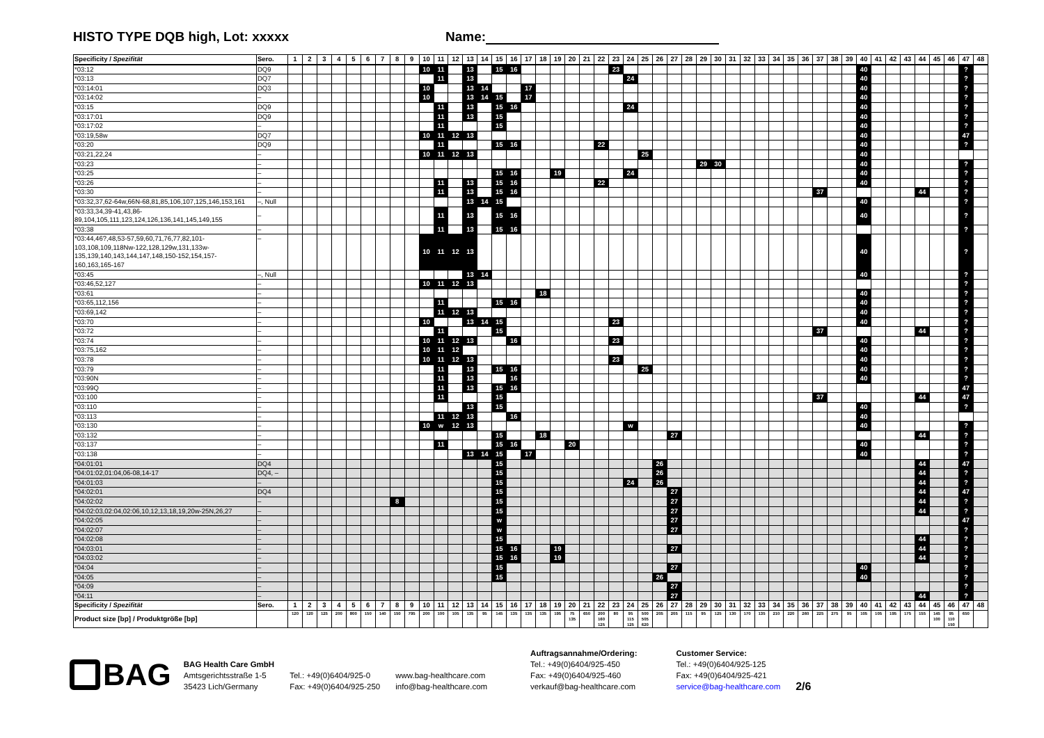HISTO TYPE DQB high, Lot: xxxxx Name:
| Specificity / Spezifität | Sero. | 1 | 2 | 3 | 4 | 5 | 6 | 7 | 8 | 9 | 10 | 11 | 12 | 13 | 14 | 15 | 16 | 17 | 18 | 19 | 20 | 21 | 22 | 23 | 24 | 25 | 26 | 27 | 28 | 29 | 30 | 31 | 32 | 33 | 34 | 35 | 36 | 37 | 38 | 39 | 40 | 41 | 42 | 43 | 44 | 45 | 46 | 47 | 48 |
| --- | --- | --- | --- | --- | --- | --- | --- | --- | --- | --- | --- | --- | --- | --- | --- | --- | --- | --- | --- | --- | --- | --- | --- | --- | --- | --- | --- | --- | --- | --- | --- | --- | --- | --- | --- | --- | --- | --- | --- | --- | --- | --- | --- | --- | --- | --- | --- | --- | --- |
| *03:12 | DQ9 | | | | | | | | | | 10 | 11 | | 13 | | 15 | 16 | | | | | | | 23 | | | | | | | | | | | | | | | | | 40 | | | | | | | ? | |
| *03:13 | DQ7 | | | | | | | | | | | 11 | | 13 | | | | | | | | | | | 24 | | | | | | | | | | | | | | | | 40 | | | | | | | ? | |
| *03:14:01 | DQ3 | | | | | | | | | | 10 | | | 13 | 14 | | | 17 | | | | | | | | | | | | | | | | | | | | | | | 40 | | | | | | | ? | |
| *03:14:02 | – | | | | | | | | | | 10 | | | 13 | 14 | 15 | | 17 | | | | | | | | | | | | | | | | | | | | | | | 40 | | | | | | | ? | |
| *03:15 | DQ9 | | | | | | | | | | | 11 | | 13 | | 15 | 16 | | | | | | | | 24 | | | | | | | | | | | | | | | | 40 | | | | | | | ? | |
| *03:17:01 | DQ9 | | | | | | | | | | | 11 | | 13 | | 15 | | | | | | | | | | | | | | | | | | | | | | | | | 40 | | | | | | | ? | |
| *03:17:02 | – | | | | | | | | | | | 11 | | | | 15 | | | | | | | | | | | | | | | | | | | | | | | | | 40 | | | | | | | ? | |
| *03:19,58w | DQ7 | | | | | | | | | | 10 | 11 | 12 | 13 | | | | | | | | | | | | | | | | | | | | | | | | | | | 40 | | | | | | | 47 | |
| *03:20 | DQ9 | | | | | | | | | | | 11 | | | | 15 | 16 | | | | | | 22 | | | | | | | | | | | | | | | | | | 40 | | | | | | | ? | |
| *03:21,22,24 | – | | | | | | | | | | 10 | 11 | 12 | 13 | | | | | | | | | | | | 25 | | | | | | | | | | | | | | | 40 | | | | | | | | |
| *03:23 | – | | | | | | | | | | | | | | | | | | | | | | | | | | | | | 29 | 30 | | | | | | | | | | 40 | | | | | | | ? | |
| *03:25 | – | | | | | | | | | | | | | | | 15 | 16 | | | 19 | | | | | 24 | | | | | | | | | | | | | | | | 40 | | | | | | | ? | |
| *03:26 | – | | | | | | | | | | | 11 | | 13 | | 15 | 16 | | | | | | 22 | | | | | | | | | | | | | | | | | | 40 | | | | | | | ? | |
| *03:30 | – | | | | | | | | | | | 11 | | 13 | | 15 | 16 | | | | | | | | | | | | | | | | | | | | | 37 | | | | | | | 44 | | | ? | |
| *03:32,37,62-64w,66N-68,81,85,106,107,125,146,153,161 | –, Null | | | | | | | | | | | | | 13 | 14 | 15 | | | | | | | | | | | | | | | | | | | | | | | | | 40 | | | | | | | ? | |
| *03:33,34,39-41,43,86-89,104,105,111,123,124,126,136,141,145,149,155 | – | | | | | | | | | | | 11 | | 13 | | 15 | 16 | | | | | | | | | | | | | | | | | | | | | | | | 40 | | | | | | | ? | |
| *03:38 | – | | | | | | | | | | | 11 | | 13 | | 15 | 16 | | | | | | | | | | | | | | | | | | | | | | | | | | | | | | | ? | |
| *03:44,46?,48,53-57,59,60,71,76,77,82,101-103,108,109,118Nw-122,128,129w,131,133w-135,139,140,143,144,147,148,150-152,154,157-160,163,165-167 | – | | | | | | | | | | 10 | 11 | 12 | 13 | | | | | | | | | | | | | | | | | | | | | | | | | | | 40 | | | | | | | ? | |
| *03:45 | –, Null | | | | | | | | | | | | | 13 | 14 | | | | | | | | | | | | | | | | | | | | | | | | | | 40 | | | | | | | ? | |
| *03:46,52,127 | – | | | | | | | | | | 10 | 11 | 12 | 13 | | | | | | | | | | | | | | | | | | | | | | | | | | | | | | | | | | ? | |
| *03:61 | – | | | | | | | | | | | | | | | | | | 18 | | | | | | | | | | | | | | | | | | | | | | 40 | | | | | | | ? | |
| *03:65,112,156 | – | | | | | | | | | | | 11 | | | | 15 | 16 | | | | | | | | | | | | | | | | | | | | | | | | 40 | | | | | | | ? | |
| *03:69,142 | – | | | | | | | | | | | 11 | 12 | 13 | | | | | | | | | | | | | | | | | | | | | | | | | | | 40 | | | | | | | ? | |
| *03:70 | – | | | | | | | | | | 10 | | | 13 | 14 | 15 | | | | | | | | 23 | | | | | | | | | | | | | | | | | 40 | | | | | | | ? | |
| *03:72 | – | | | | | | | | | | | 11 | | | | 15 | | | | | | | | | | | | | | | | | | | | | | 37 | | | | | | | 44 | | | ? | |
| *03:74 | – | | | | | | | | | | 10 | 11 | 12 | 13 | | | 16 | | | | | | | 23 | | | | | | | | | | | | | | | | | 40 | | | | | | | ? | |
| *03:75,162 | – | | | | | | | | | | 10 | 11 | 12 | | | | | | | | | | | | | | | | | | | | | | | | | | | | 40 | | | | | | | ? | |
| *03:78 | – | | | | | | | | | | 10 | 11 | 12 | 13 | | | | | | | | | | 23 | | | | | | | | | | | | | | | | | 40 | | | | | | | ? | |
| *03:79 | – | | | | | | | | | | | 11 | | 13 | | 15 | 16 | | | | | | | | | 25 | | | | | | | | | | | | | | | 40 | | | | | | | ? | |
| *03:90N | – | | | | | | | | | | | 11 | | 13 | | | 16 | | | | | | | | | | | | | | | | | | | | | | | | 40 | | | | | | | ? | |
| *03:99Q | – | | | | | | | | | | | 11 | | 13 | | 15 | 16 | | | | | | | | | | | | | | | | | | | | | | | | | | | | | | | 47 | |
| *03:100 | – | | | | | | | | | | | 11 | | | | 15 | | | | | | | | | | | | | | | | | | | | | | 37 | | | | | | | 44 | | | 47 | |
| *03:110 | – | | | | | | | | | | | | | 13 | | 15 | | | | | | | | | | | | | | | | | | | | | | | | | 40 | | | | | | | ? | |
| *03:113 | – | | | | | | | | | | | 11 | 12 | 13 | | | 16 | | | | | | | | | | | | | | | | | | | | | | | | 40 | | | | | | | | |
| *03:130 | – | | | | | | | | | | 10 | w | 12 | 13 | | | | | | | | | | | w | | | | | | | | | | | | | | | | 40 | | | | | | | ? | |
| *03:132 | – | | | | | | | | | | | | | | | 15 | | | 18 | | | | | | | | | 27 | | | | | | | | | | | | | | | | | 44 | | | ? | |
| *03:137 | – | | | | | | | | | | | 11 | | | | 15 | 16 | | | | 20 | | | | | | | | | | | | | | | | | | | | 40 | | | | | | | ? | |
| *03:138 | – | | | | | | | | | | | | | 13 | 14 | 15 | | 17 | | | | | | | | | | | | | | | | | | | | | | | 40 | | | | | | | ? | |
| *04:01:01 | DQ4 | | | | | | | | | | | | | | | 15 | | | | | | | | | | | 26 | | | | | | | | | | | | | | | | | | 44 | | | 47 | |
| *04:01:02,01:04,06-08,14-17 | DQ4, – | | | | | | | | | | | | | | | 15 | | | | | | | | | | | 26 | | | | | | | | | | | | | | | | | | 44 | | | ? | |
| *04:01:03 | – | | | | | | | | | | | | | | | 15 | | | | | | | | | 24 | | 26 | | | | | | | | | | | | | | | | | | 44 | | | ? | |
| *04:02:01 | DQ4 | | | | | | | | | | | | | | | 15 | | | | | | | | | | | | 27 | | | | | | | | | | | | | | | | | 44 | | | 47 | |
| *04:02:02 | – | | | | | | | | 8 | | | | | | | 15 | | | | | | | | | | | | 27 | | | | | | | | | | | | | | | | | 44 | | | ? | |
| *04:02:03,02:04,02:06,10,12,13,18,19,20w-25N,26,27 | – | | | | | | | | | | | | | | | 15 | | | | | | | | | | | | 27 | | | | | | | | | | | | | | | | | 44 | | | ? | |
| *04:02:05 | – | | | | | | | | | | | | | | | w | | | | | | | | | | | | 27 | | | | | | | | | | | | | | | | | | | | 47 | |
| *04:02:07 | – | | | | | | | | | | | | | | | w | | | | | | | | | | | | 27 | | | | | | | | | | | | | | | | | | | | ? | |
| *04:02:08 | – | | | | | | | | | | | | | | | 15 | | | | | | | | | | | | | | | | | | | | | | | | | | | | | 44 | | | ? | |
| *04:03:01 | – | | | | | | | | | | | | | | | 15 | 16 | | | 19 | | | | | | | | 27 | | | | | | | | | | | | | | | | | 44 | | | ? | |
| *04:03:02 | – | | | | | | | | | | | | | | | 15 | 16 | | | 19 | | | | | | | | | | | | | | | | | | | | | | | | | 44 | | | ? | |
| *04:04 | – | | | | | | | | | | | | | | | 15 | | | | | | | | | | | | 27 | | | | | | | | | | | | | 40 | | | | | | | ? | |
| *04:05 | – | | | | | | | | | | | | | | | 15 | | | | | | | | | | | 26 | | | | | | | | | | | | | | 40 | | | | | | | ? | |
| *04:09 | – | | | | | | | | | | | | | | | | | | | | | | | | | | | 27 | | | | | | | | | | | | | | | | | | | | ? | |
| *04:11 | – | | | | | | | | | | | | | | | | | | | | | | | | | | | 27 | | | | | | | | | | | | | | | | | 44 | | | ? | |
| Specificity / Spezifität | Sero. | 1 | 2 | 3 | 4 | 5 | 6 | 7 | 8 | 9 | 10 | 11 | 12 | 13 | 14 | 15 | 16 | 17 | 18 | 19 | 20 | 21 | 22 | 23 | 24 | 25 | 26 | 27 | 28 | 29 | 30 | 31 | 32 | 33 | 34 | 35 | 36 | 37 | 38 | 39 | 40 | 41 | 42 | 43 | 44 | 45 | 46 | 47 | 48 |
| Product size [bp] / Produktgröße [bp] | | 120 | 120 | 125 | 200 | 800 | 150 | 140 | 150 | 795 | 200 | 100 | 105 | 135 | 95 | 145 | 135 | 135 | 135 | 195 | 75 135 | 650 | 200 160 125 | 80 | 95 115 125 | 500 505 620 | 205 | 205 | 115 | 95 | 125 | 130 | 170 | 135 | 210 | 220 | 260 | 225 | 275 | 95 | 105 | 105 | 195 | 175 | 155 | 145 100 | 95 110 150 | 650 | |
BAG
BAG Health Care GmbH
Amtsgerichtsstraße 1-5
35423 Lich/Germany
Tel.: +49(0)6404/925-0
Fax: +49(0)6404/925-250
www.bag-healthcare.com
info@bag-healthcare.com
Auftragsannahme/Ordering:
Tel.: +49(0)6404/925-450
Fax: +49(0)6404/925-460
verkauf@bag-healthcare.com
Customer Service:
Tel.: +49(0)6404/925-125
Fax: +49(0)6404/925-421
service@bag-healthcare.com
2/6